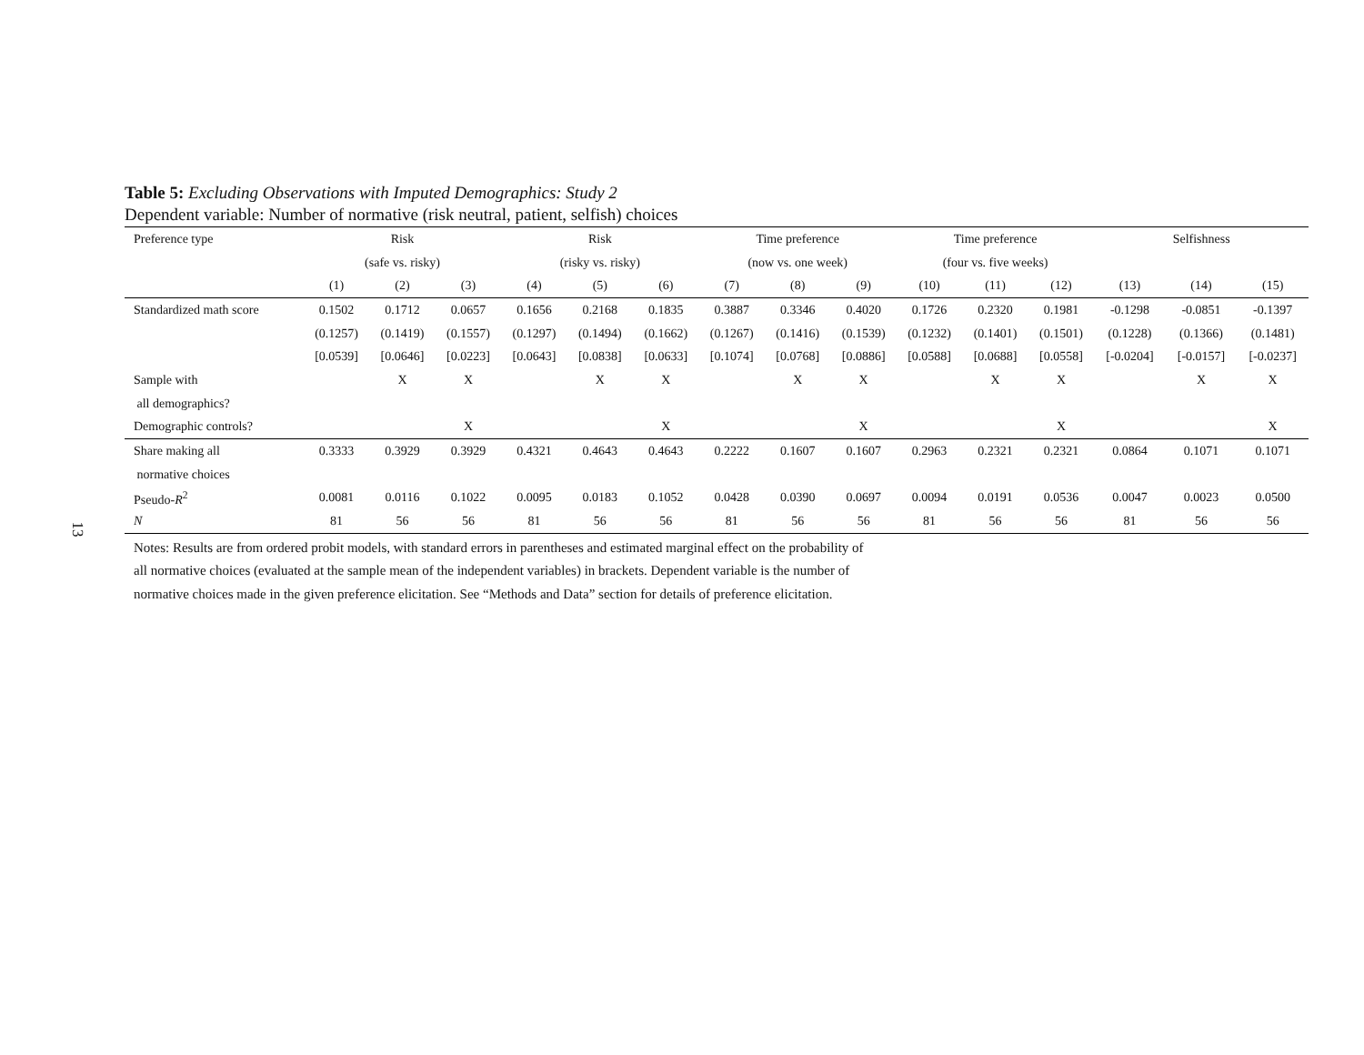13
Table 5: Excluding Observations with Imputed Demographics: Study 2
Dependent variable: Number of normative (risk neutral, patient, selfish) choices
| Preference type | Risk | | | Risk | | | Time preference | | | Time preference | | | Selfishness | | |
| --- | --- | --- | --- | --- | --- | --- | --- | --- | --- | --- | --- | --- | --- | --- | --- |
| | (safe vs. risky) | | | (risky vs. risky) | | | (now vs. one week) | | | (four vs. five weeks) | | | | | |
| | (1) | (2) | (3) | (4) | (5) | (6) | (7) | (8) | (9) | (10) | (11) | (12) | (13) | (14) | (15) |
| Standardized math score | 0.1502 | 0.1712 | 0.0657 | 0.1656 | 0.2168 | 0.1835 | 0.3887 | 0.3346 | 0.4020 | 0.1726 | 0.2320 | 0.1981 | -0.1298 | -0.0851 | -0.1397 |
| | (0.1257) | (0.1419) | (0.1557) | (0.1297) | (0.1494) | (0.1662) | (0.1267) | (0.1416) | (0.1539) | (0.1232) | (0.1401) | (0.1501) | (0.1228) | (0.1366) | (0.1481) |
| | [0.0539] | [0.0646] | [0.0223] | [0.0643] | [0.0838] | [0.0633] | [0.1074] | [0.0768] | [0.0886] | [0.0588] | [0.0688] | [0.0558] | [-0.0204] | [-0.0157] | [-0.0237] |
| Sample with | | X | X | | X | X | | X | X | | X | X | | X | X |
| all demographics? | | | | | | | | | | | | | | | |
| Demographic controls? | | | X | | | X | | | X | | | X | | | X |
| Share making all | 0.3333 | 0.3929 | 0.3929 | 0.4321 | 0.4643 | 0.4643 | 0.2222 | 0.1607 | 0.1607 | 0.2963 | 0.2321 | 0.2321 | 0.0864 | 0.1071 | 0.1071 |
| normative choices | | | | | | | | | | | | | | | |
| Pseudo- R<sup>2</sup> | 0.0081 | 0.0116 | 0.1022 | 0.0095 | 0.0183 | 0.1052 | 0.0428 | 0.0390 | 0.0697 | 0.0094 | 0.0191 | 0.0536 | 0.0047 | 0.0023 | 0.0500 |
| N | 81 | 56 | 56 | 81 | 56 | 56 | 81 | 56 | 56 | 81 | 56 | 56 | 81 | 56 | 56 |
Notes: Results are from ordered probit models, with standard errors in parentheses and estimated marginal effect on the probability of all normative choices (evaluated at the sample mean of the independent variables) in brackets. Dependent variable is the number of normative choices made in the given preference elicitation. See “Methods and Data” section for details of preference elicitation.